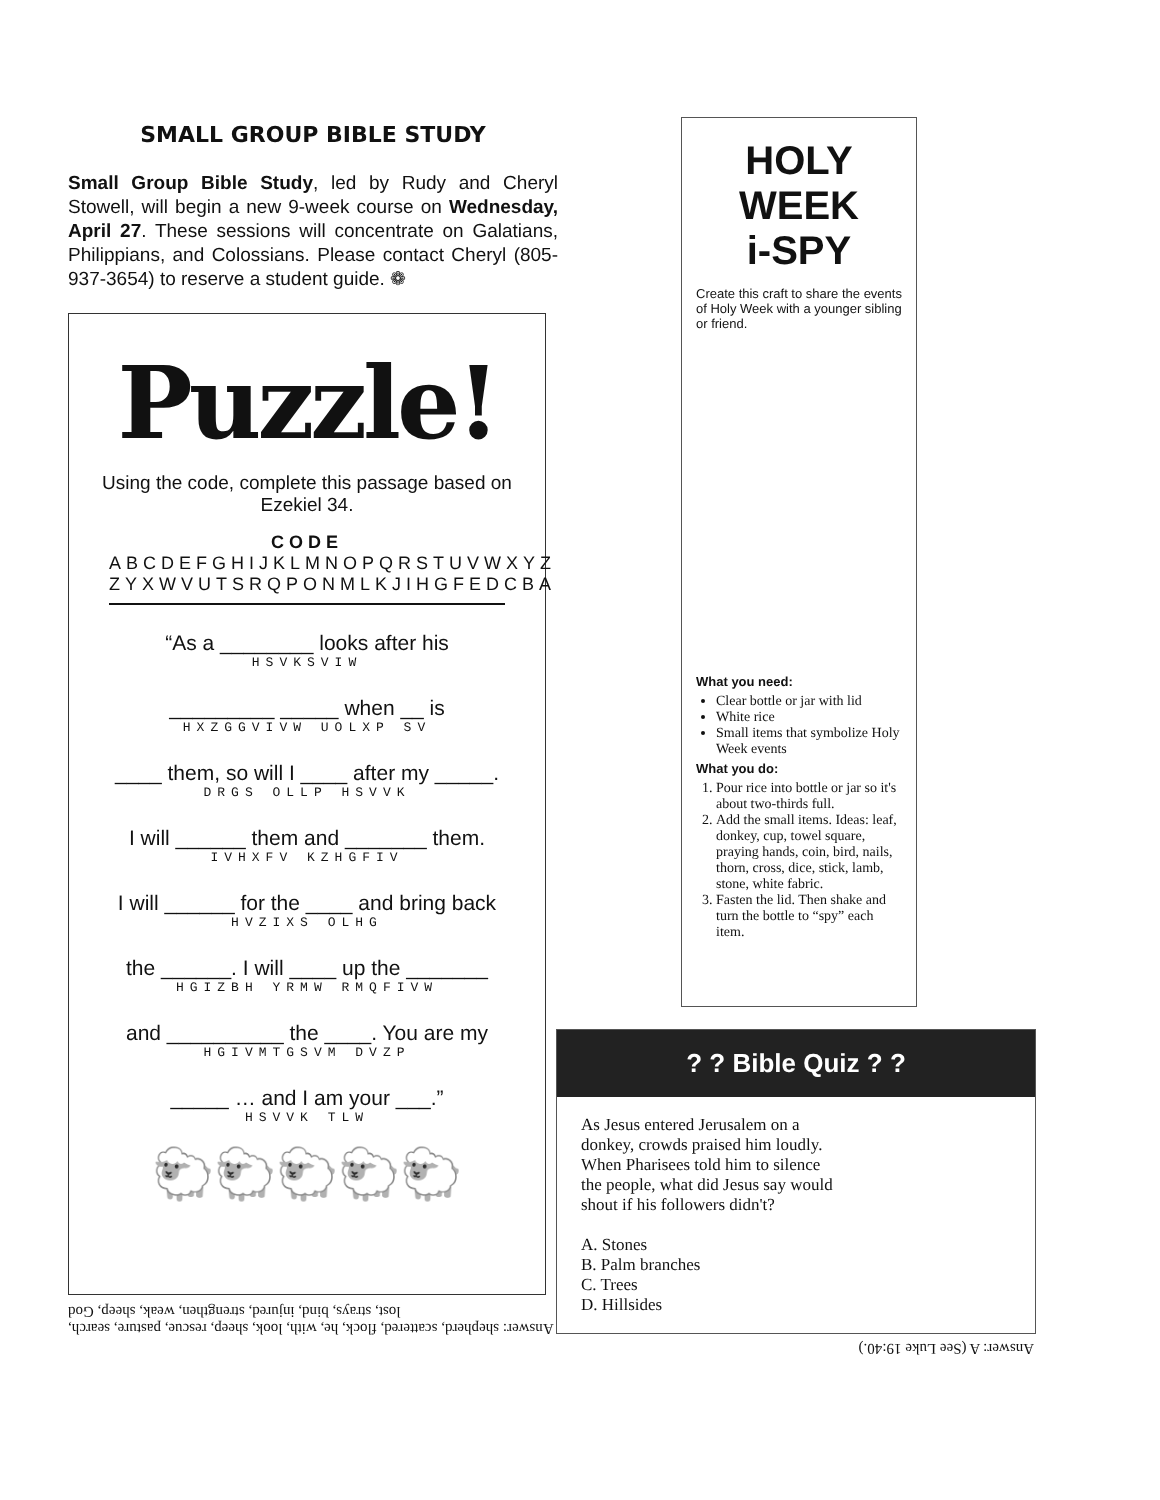SMALL GROUP BIBLE STUDY
Small Group Bible Study, led by Rudy and Cheryl Stowell, will begin a new 9-week course on Wednesday, April 27. These sessions will concentrate on Galatians, Philippians, and Colossians. Please contact Cheryl (805-937-3654) to reserve a student guide. ❁
Puzzle!
Using the code, complete this passage based on Ezekiel 34.
CODE
ABCDEFGHIJKLMNOPQRSTUVWXYZ
ZYXWVUTSRQPONMLKJIHGFEDCBA
“As a ________ looks after his
HSVKSVIW
_________ _____ when __ is
HXZGGVIVW UOLXP SV
____ them, so will I ____ after my _____.
DRGS OLLP HSVVK
I will ______ them and _______ them.
IVHXFV KZHGFIV
I will ______ for the ____ and bring back
HVZIXS OLHG
the ______. I will ____ up the _______
HGIZBH YRMW RMQFIVW
and __________ the ____. You are my
HGIVMTGSVM DVZP
_____ … and I am your ___.”
HSVVK TLW
🐑🐑🐑🐑🐑
Answer: shepherd, scattered, flock, he, with, look, sheep, rescue, pasture, search, lost, strays, bind, injured, strengthen, weak, sheep, God
HOLY WEEK
i-SPY
Create this craft to share the events of Holy Week with a younger sibling or friend.
What you need:
Clear bottle or jar with lid
White rice
Small items that symbolize Holy Week events
What you do:
1. Pour rice into bottle or jar so it's about two-thirds full.
2. Add the small items. Ideas: leaf, donkey, cup, towel square, praying hands, coin, bird, nails, thorn, cross, dice, stick, lamb, stone, white fabric.
3. Fasten the lid. Then shake and turn the bottle to “spy” each item.
? ? Bible Quiz ? ?
As Jesus entered Jerusalem on a donkey, crowds praised him loudly. When Pharisees told him to silence the people, what did Jesus say would shout if his followers didn't?
A. Stones
B. Palm branches
C. Trees
D. Hillsides
Answer: A (See Luke 19:40.)